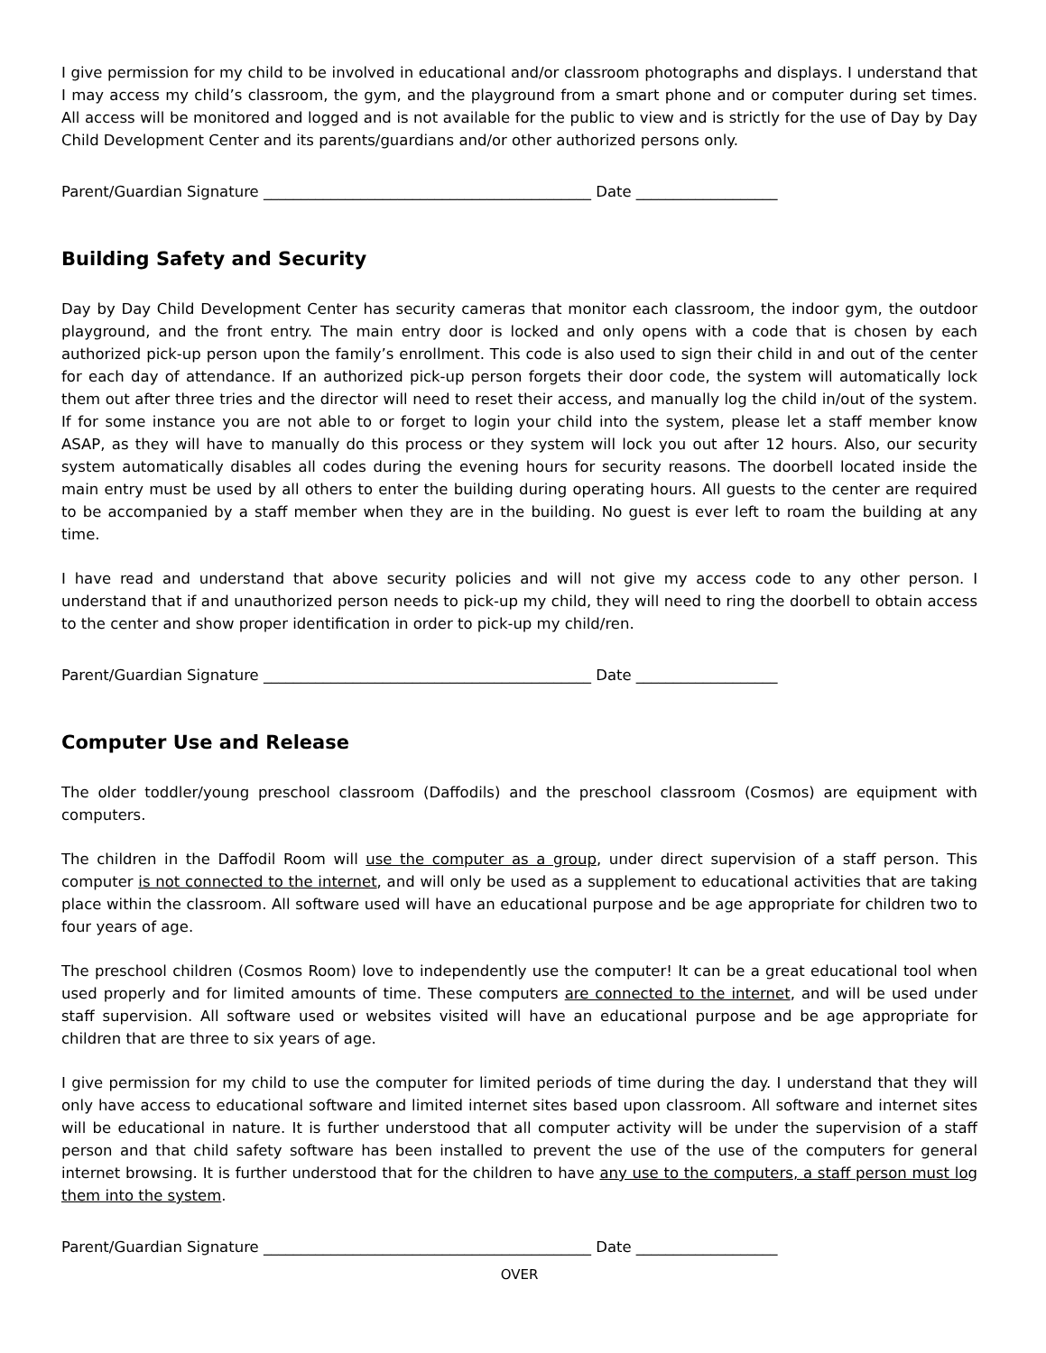I give permission for my child to be involved in educational and/or classroom photographs and displays. I understand that I may access my child’s classroom, the gym, and the playground from a smart phone and or computer during set times. All access will be monitored and logged and is not available for the public to view and is strictly for the use of Day by Day Child Development Center and its parents/guardians and/or other authorized persons only.
Parent/Guardian Signature ____________________________________________ Date ___________________
Building Safety and Security
Day by Day Child Development Center has security cameras that monitor each classroom, the indoor gym, the outdoor playground, and the front entry. The main entry door is locked and only opens with a code that is chosen by each authorized pick-up person upon the family’s enrollment. This code is also used to sign their child in and out of the center for each day of attendance. If an authorized pick-up person forgets their door code, the system will automatically lock them out after three tries and the director will need to reset their access, and manually log the child in/out of the system. If for some instance you are not able to or forget to login your child into the system, please let a staff member know ASAP, as they will have to manually do this process or they system will lock you out after 12 hours. Also, our security system automatically disables all codes during the evening hours for security reasons. The doorbell located inside the main entry must be used by all others to enter the building during operating hours. All guests to the center are required to be accompanied by a staff member when they are in the building. No guest is ever left to roam the building at any time.
I have read and understand that above security policies and will not give my access code to any other person. I understand that if and unauthorized person needs to pick-up my child, they will need to ring the doorbell to obtain access to the center and show proper identification in order to pick-up my child/ren.
Parent/Guardian Signature ____________________________________________ Date ___________________
Computer Use and Release
The older toddler/young preschool classroom (Daffodils) and the preschool classroom (Cosmos) are equipment with computers.
The children in the Daffodil Room will use the computer as a group, under direct supervision of a staff person. This computer is not connected to the internet, and will only be used as a supplement to educational activities that are taking place within the classroom. All software used will have an educational purpose and be age appropriate for children two to four years of age.
The preschool children (Cosmos Room) love to independently use the computer! It can be a great educational tool when used properly and for limited amounts of time. These computers are connected to the internet, and will be used under staff supervision. All software used or websites visited will have an educational purpose and be age appropriate for children that are three to six years of age.
I give permission for my child to use the computer for limited periods of time during the day. I understand that they will only have access to educational software and limited internet sites based upon classroom. All software and internet sites will be educational in nature. It is further understood that all computer activity will be under the supervision of a staff person and that child safety software has been installed to prevent the use of the use of the computers for general internet browsing. It is further understood that for the children to have any use to the computers, a staff person must log them into the system.
Parent/Guardian Signature ____________________________________________ Date ___________________
OVER